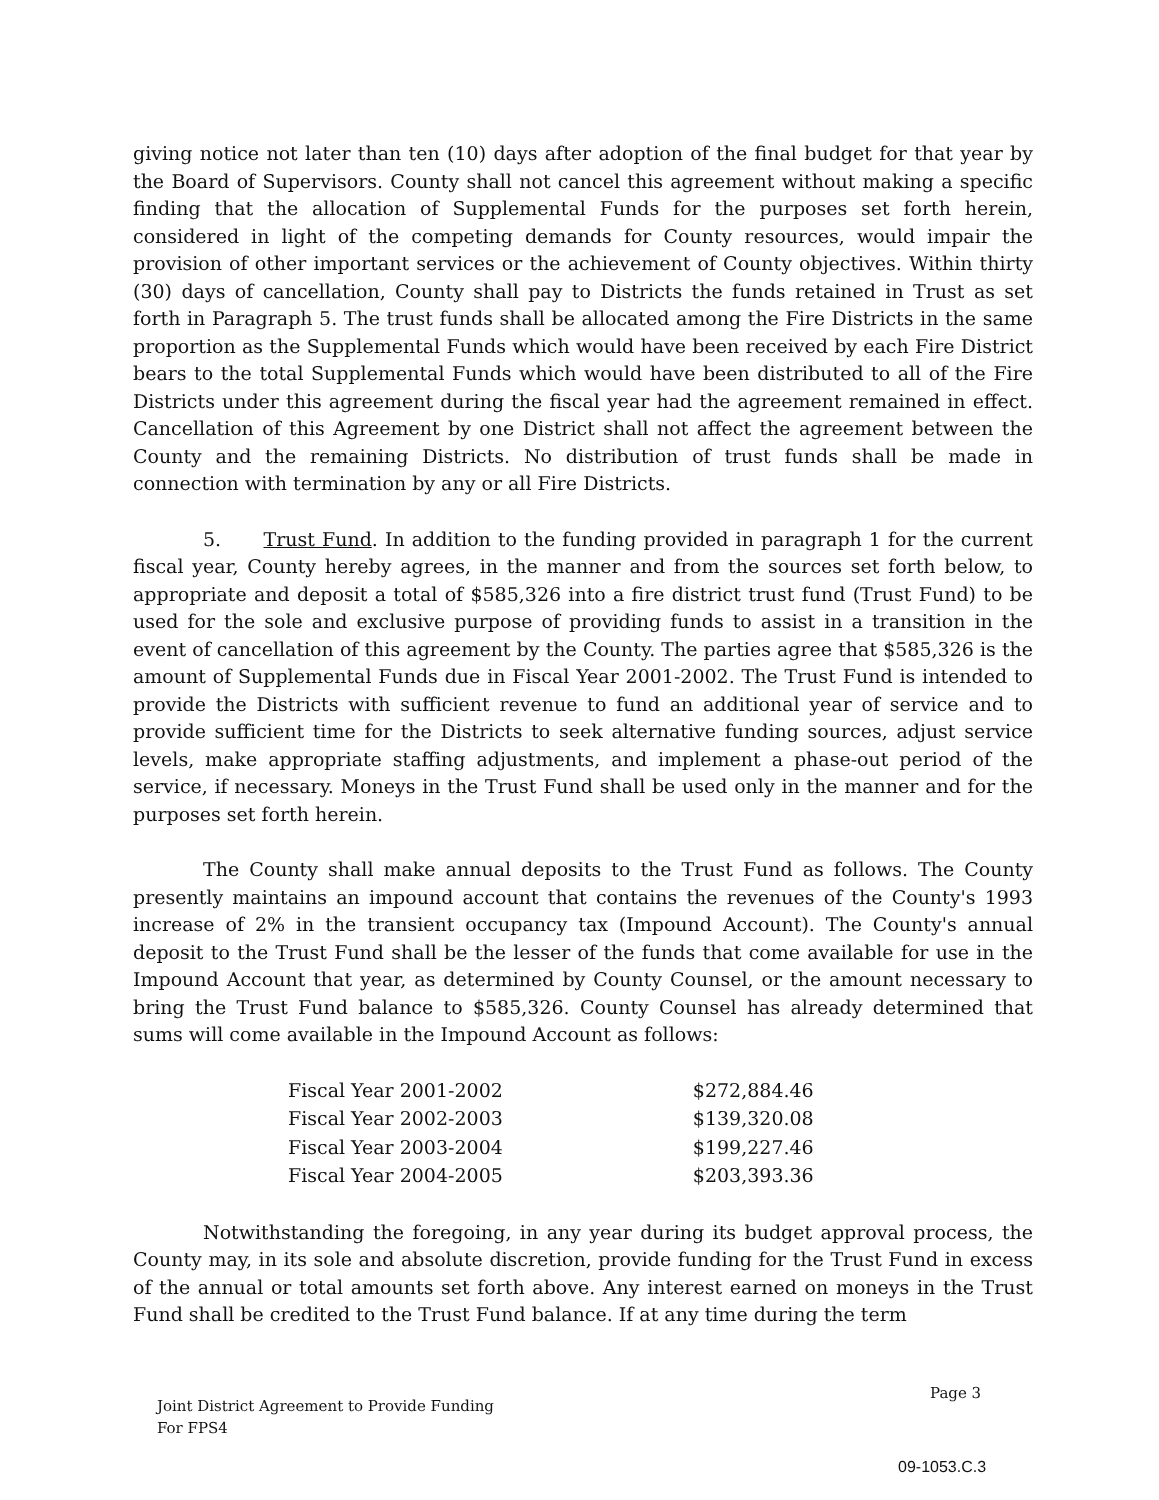giving notice not later than ten (10) days after adoption of the final budget for that year by the Board of Supervisors. County shall not cancel this agreement without making a specific finding that the allocation of Supplemental Funds for the purposes set forth herein, considered in light of the competing demands for County resources, would impair the provision of other important services or the achievement of County objectives. Within thirty (30) days of cancellation, County shall pay to Districts the funds retained in Trust as set forth in Paragraph 5. The trust funds shall be allocated among the Fire Districts in the same proportion as the Supplemental Funds which would have been received by each Fire District bears to the total Supplemental Funds which would have been distributed to all of the Fire Districts under this agreement during the fiscal year had the agreement remained in effect. Cancellation of this Agreement by one District shall not affect the agreement between the County and the remaining Districts. No distribution of trust funds shall be made in connection with termination by any or all Fire Districts.
5. Trust Fund. In addition to the funding provided in paragraph 1 for the current fiscal year, County hereby agrees, in the manner and from the sources set forth below, to appropriate and deposit a total of $585,326 into a fire district trust fund (Trust Fund) to be used for the sole and exclusive purpose of providing funds to assist in a transition in the event of cancellation of this agreement by the County. The parties agree that $585,326 is the amount of Supplemental Funds due in Fiscal Year 2001-2002. The Trust Fund is intended to provide the Districts with sufficient revenue to fund an additional year of service and to provide sufficient time for the Districts to seek alternative funding sources, adjust service levels, make appropriate staffing adjustments, and implement a phase-out period of the service, if necessary. Moneys in the Trust Fund shall be used only in the manner and for the purposes set forth herein.
The County shall make annual deposits to the Trust Fund as follows. The County presently maintains an impound account that contains the revenues of the County's 1993 increase of 2% in the transient occupancy tax (Impound Account). The County's annual deposit to the Trust Fund shall be the lesser of the funds that come available for use in the Impound Account that year, as determined by County Counsel, or the amount necessary to bring the Trust Fund balance to $585,326. County Counsel has already determined that sums will come available in the Impound Account as follows:
| Fiscal Year 2001-2002 | $272,884.46 |
| Fiscal Year 2002-2003 | $139,320.08 |
| Fiscal Year 2003-2004 | $199,227.46 |
| Fiscal Year 2004-2005 | $203,393.36 |
Notwithstanding the foregoing, in any year during its budget approval process, the County may, in its sole and absolute discretion, provide funding for the Trust Fund in excess of the annual or total amounts set forth above. Any interest earned on moneys in the Trust Fund shall be credited to the Trust Fund balance. If at any time during the term
Page 3
Joint District Agreement to Provide Funding
For FPS4
09-1053.C.3